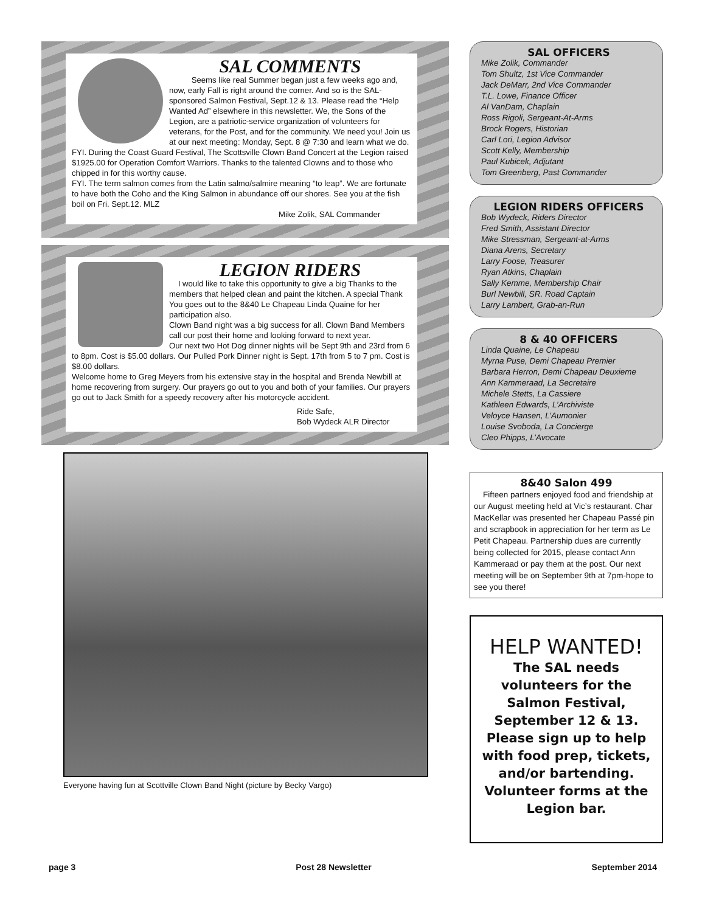SAL COMMENTS
Seems like real Summer began just a few weeks ago and, now, early Fall is right around the corner. And so is the SAL-sponsored Salmon Festival, Sept.12 & 13. Please read the “Help Wanted Ad” elsewhere in this newsletter. We, the Sons of the Legion, are a patriotic-service organization of volunteers for veterans, for the Post, and for the community. We need you! Join us at our next meeting: Monday, Sept. 8 @ 7:30 and learn what we do.
FYI. During the Coast Guard Festival, The Scottsville Clown Band Concert at the Legion raised $1925.00 for Operation Comfort Warriors. Thanks to the talented Clowns and to those who chipped in for this worthy cause.
FYI. The term salmon comes from the Latin salmo/salmire meaning “to leap”. We are fortunate to have both the Coho and the King Salmon in abundance off our shores. See you at the fish boil on Fri. Sept.12. MLZ
Mike Zolik, SAL Commander
LEGION RIDERS
I would like to take this opportunity to give a big Thanks to the members that helped clean and paint the kitchen. A special Thank You goes out to the 8&40 Le Chapeau Linda Quaine for her participation also.
Clown Band night was a big success for all. Clown Band Members call our post their home and looking forward to next year.
Our next two Hot Dog dinner nights will be Sept 9th and 23rd from 6 to 8pm. Cost is $5.00 dollars. Our Pulled Pork Dinner night is Sept. 17th from 5 to 7 pm. Cost is $8.00 dollars.
Welcome home to Greg Meyers from his extensive stay in the hospital and Brenda Newbill at home recovering from surgery. Our prayers go out to you and both of your families. Our prayers go out to Jack Smith for a speedy recovery after his motorcycle accident.
Ride Safe,
Bob Wydeck ALR Director
Everyone having fun at Scottville Clown Band Night (picture by Becky Vargo)
SAL OFFICERS
Mike Zolik, Commander
Tom Shultz, 1st Vice Commander
Jack DeMarr, 2nd Vice Commander
T.L. Lowe, Finance Officer
Al VanDam, Chaplain
Ross Rigoli, Sergeant-At-Arms
Brock Rogers, Historian
Carl Lori, Legion Advisor
Scott Kelly, Membership
Paul Kubicek, Adjutant
Tom Greenberg, Past Commander
LEGION RIDERS OFFICERS
Bob Wydeck, Riders Director
Fred Smith, Assistant Director
Mike Stressman, Sergeant-at-Arms
Diana Arens, Secretary
Larry Foose, Treasurer
Ryan Atkins, Chaplain
Sally Kemme, Membership Chair
Burl Newbill, SR. Road Captain
Larry Lambert, Grab-an-Run
8 & 40 OFFICERS
Linda Quaine, Le Chapeau
Myrna Puse, Demi Chapeau Premier
Barbara Herron, Demi Chapeau Deuxieme
Ann Kammeraad, La Secretaire
Michele Stetts, La Cassiere
Kathleen Edwards, L’Archiviste
Veloyce Hansen, L’Aumonier
Louise Svoboda, La Concierge
Cleo Phipps, L’Avocate
8&40 Salon 499
Fifteen partners enjoyed food and friendship at our August meeting held at Vic’s restaurant. Char MacKellar was presented her Chapeau Passé pin and scrapbook in appreciation for her term as Le Petit Chapeau. Partnership dues are currently being collected for 2015, please contact Ann Kammeraad or pay them at the post. Our next meeting will be on September 9th at 7pm-hope to see you there!
HELP WANTED!
The SAL needs volunteers for the Salmon Festival, September 12 & 13. Please sign up to help with food prep, tickets, and/or bartending. Volunteer forms at the Legion bar.
page 3 Post 28 Newsletter September 2014